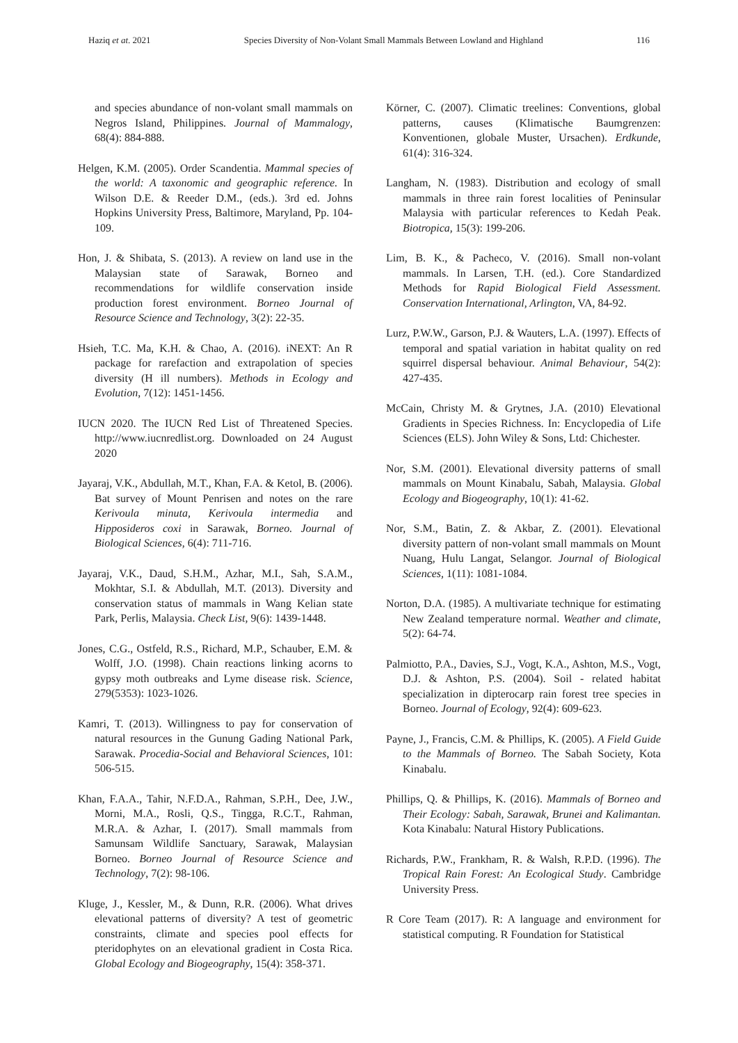Haziq et at. 2021 Species Diversity of Non-Volant Small Mammals Between Lowland and Highland 116
and species abundance of non-volant small mammals on Negros Island, Philippines. Journal of Mammalogy, 68(4): 884-888.
Helgen, K.M. (2005). Order Scandentia. Mammal species of the world: A taxonomic and geographic reference. In Wilson D.E. & Reeder D.M., (eds.). 3rd ed. Johns Hopkins University Press, Baltimore, Maryland, Pp. 104-109.
Hon, J. & Shibata, S. (2013). A review on land use in the Malaysian state of Sarawak, Borneo and recommendations for wildlife conservation inside production forest environment. Borneo Journal of Resource Science and Technology, 3(2): 22-35.
Hsieh, T.C. Ma, K.H. & Chao, A. (2016). iNEXT: An R package for rarefaction and extrapolation of species diversity (H ill numbers). Methods in Ecology and Evolution, 7(12): 1451-1456.
IUCN 2020. The IUCN Red List of Threatened Species. http://www.iucnredlist.org. Downloaded on 24 August 2020
Jayaraj, V.K., Abdullah, M.T., Khan, F.A. & Ketol, B. (2006). Bat survey of Mount Penrisen and notes on the rare Kerivoula minuta, Kerivoula intermedia and Hipposideros coxi in Sarawak, Borneo. Journal of Biological Sciences, 6(4): 711-716.
Jayaraj, V.K., Daud, S.H.M., Azhar, M.I., Sah, S.A.M., Mokhtar, S.I. & Abdullah, M.T. (2013). Diversity and conservation status of mammals in Wang Kelian state Park, Perlis, Malaysia. Check List, 9(6): 1439-1448.
Jones, C.G., Ostfeld, R.S., Richard, M.P., Schauber, E.M. & Wolff, J.O. (1998). Chain reactions linking acorns to gypsy moth outbreaks and Lyme disease risk. Science, 279(5353): 1023-1026.
Kamri, T. (2013). Willingness to pay for conservation of natural resources in the Gunung Gading National Park, Sarawak. Procedia-Social and Behavioral Sciences, 101: 506-515.
Khan, F.A.A., Tahir, N.F.D.A., Rahman, S.P.H., Dee, J.W., Morni, M.A., Rosli, Q.S., Tingga, R.C.T., Rahman, M.R.A. & Azhar, I. (2017). Small mammals from Samunsam Wildlife Sanctuary, Sarawak, Malaysian Borneo. Borneo Journal of Resource Science and Technology, 7(2): 98-106.
Kluge, J., Kessler, M., & Dunn, R.R. (2006). What drives elevational patterns of diversity? A test of geometric constraints, climate and species pool effects for pteridophytes on an elevational gradient in Costa Rica. Global Ecology and Biogeography, 15(4): 358-371.
Körner, C. (2007). Climatic treelines: Conventions, global patterns, causes (Klimatische Baumgrenzen: Konventionen, globale Muster, Ursachen). Erdkunde, 61(4): 316-324.
Langham, N. (1983). Distribution and ecology of small mammals in three rain forest localities of Peninsular Malaysia with particular references to Kedah Peak. Biotropica, 15(3): 199-206.
Lim, B. K., & Pacheco, V. (2016). Small non-volant mammals. In Larsen, T.H. (ed.). Core Standardized Methods for Rapid Biological Field Assessment. Conservation International, Arlington, VA, 84-92.
Lurz, P.W.W., Garson, P.J. & Wauters, L.A. (1997). Effects of temporal and spatial variation in habitat quality on red squirrel dispersal behaviour. Animal Behaviour, 54(2): 427-435.
McCain, Christy M. & Grytnes, J.A. (2010) Elevational Gradients in Species Richness. In: Encyclopedia of Life Sciences (ELS). John Wiley & Sons, Ltd: Chichester.
Nor, S.M. (2001). Elevational diversity patterns of small mammals on Mount Kinabalu, Sabah, Malaysia. Global Ecology and Biogeography, 10(1): 41-62.
Nor, S.M., Batin, Z. & Akbar, Z. (2001). Elevational diversity pattern of non-volant small mammals on Mount Nuang, Hulu Langat, Selangor. Journal of Biological Sciences, 1(11): 1081-1084.
Norton, D.A. (1985). A multivariate technique for estimating New Zealand temperature normal. Weather and climate, 5(2): 64-74.
Palmiotto, P.A., Davies, S.J., Vogt, K.A., Ashton, M.S., Vogt, D.J. & Ashton, P.S. (2004). Soil ‐ related habitat specialization in dipterocarp rain forest tree species in Borneo. Journal of Ecology, 92(4): 609-623.
Payne, J., Francis, C.M. & Phillips, K. (2005). A Field Guide to the Mammals of Borneo. The Sabah Society, Kota Kinabalu.
Phillips, Q. & Phillips, K. (2016). Mammals of Borneo and Their Ecology: Sabah, Sarawak, Brunei and Kalimantan. Kota Kinabalu: Natural History Publications.
Richards, P.W., Frankham, R. & Walsh, R.P.D. (1996). The Tropical Rain Forest: An Ecological Study. Cambridge University Press.
R Core Team (2017). R: A language and environment for statistical computing. R Foundation for Statistical